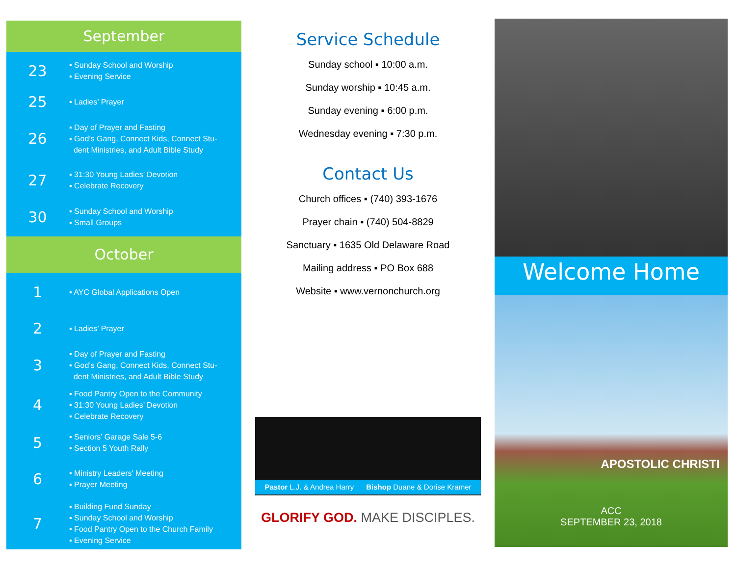September
| 23 | ▪ Sunday School and Worship ▪ Evening Service |
| 25 | ▪ Ladies’ Prayer |
| 26 | ▪ Day of Prayer and Fasting ▪ God’s Gang, Connect Kids, Connect Stu- dent Ministries, and Adult Bible Study |
| 27 | ▪ 31:30 Young Ladies’ Devotion ▪ Celebrate Recovery |
| 30 | ▪ Sunday School and Worship ▪ Small Groups |
October
| 1 | ▪ AYC Global Applications Open |
| 2 | ▪ Ladies’ Prayer |
| 3 | ▪ Day of Prayer and Fasting ▪ God’s Gang, Connect Kids, Connect Stu- dent Ministries, and Adult Bible Study |
| 4 | ▪ Food Pantry Open to the Community ▪ 31:30 Young Ladies’ Devotion ▪ Celebrate Recovery |
| 5 | ▪ Seniors’ Garage Sale 5-6 ▪ Section 5 Youth Rally |
| 6 | ▪ Ministry Leaders’ Meeting ▪ Prayer Meeting |
| 7 | ▪ Building Fund Sunday ▪ Sunday School and Worship ▪ Food Pantry Open to the Church Family ▪ Evening Service |
Service Schedule
Sunday school ▪ 10:00 a.m.
Sunday worship ▪ 10:45 a.m.
Sunday evening ▪ 6:00 p.m.
Wednesday evening ▪ 7:30 p.m.
Contact Us
Church offices ▪ (740) 393-1676
Prayer chain ▪ (740) 504-8829
Sanctuary ▪ 1635 Old Delaware Road
Mailing address ▪ PO Box 688
Website ▪ www.vernonchurch.org
Pastor L.J. & Andrea Harry Bishop Duane & Dorise Kramer
GLORIFY GOD. MAKE DISCIPLES.
Welcome Home
APOSTOLIC CHRISTI
ACC
SEPTEMBER 23, 2018